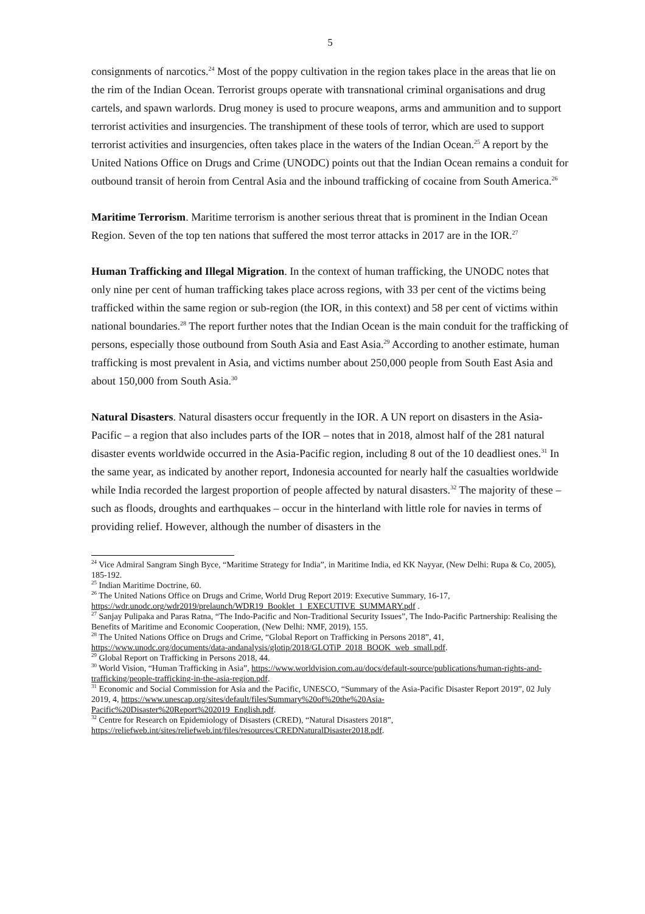5
consignments of narcotics.<sup>24</sup> Most of the poppy cultivation in the region takes place in the areas that lie on the rim of the Indian Ocean. Terrorist groups operate with transnational criminal organisations and drug cartels, and spawn warlords. Drug money is used to procure weapons, arms and ammunition and to support terrorist activities and insurgencies. The transhipment of these tools of terror, which are used to support terrorist activities and insurgencies, often takes place in the waters of the Indian Ocean.<sup>25</sup> A report by the United Nations Office on Drugs and Crime (UNODC) points out that the Indian Ocean remains a conduit for outbound transit of heroin from Central Asia and the inbound trafficking of cocaine from South America.<sup>26</sup>
Maritime Terrorism. Maritime terrorism is another serious threat that is prominent in the Indian Ocean Region. Seven of the top ten nations that suffered the most terror attacks in 2017 are in the IOR.<sup>27</sup>
Human Trafficking and Illegal Migration. In the context of human trafficking, the UNODC notes that only nine per cent of human trafficking takes place across regions, with 33 per cent of the victims being trafficked within the same region or sub-region (the IOR, in this context) and 58 per cent of victims within national boundaries.<sup>28</sup> The report further notes that the Indian Ocean is the main conduit for the trafficking of persons, especially those outbound from South Asia and East Asia.<sup>29</sup> According to another estimate, human trafficking is most prevalent in Asia, and victims number about 250,000 people from South East Asia and about 150,000 from South Asia.<sup>30</sup>
Natural Disasters. Natural disasters occur frequently in the IOR. A UN report on disasters in the Asia-Pacific – a region that also includes parts of the IOR – notes that in 2018, almost half of the 281 natural disaster events worldwide occurred in the Asia-Pacific region, including 8 out of the 10 deadliest ones.<sup>31</sup> In the same year, as indicated by another report, Indonesia accounted for nearly half the casualties worldwide while India recorded the largest proportion of people affected by natural disasters.<sup>32</sup> The majority of these – such as floods, droughts and earthquakes – occur in the hinterland with little role for navies in terms of providing relief. However, although the number of disasters in the
<sup>24</sup> Vice Admiral Sangram Singh Byce, “Maritime Strategy for India”, in Maritime India, ed KK Nayyar, (New Delhi: Rupa & Co, 2005), 185-192.
<sup>25</sup> Indian Maritime Doctrine, 60.
<sup>26</sup> The United Nations Office on Drugs and Crime, World Drug Report 2019: Executive Summary, 16-17, https://wdr.unodc.org/wdr2019/prelaunch/WDR19_Booklet_1_EXECUTIVE_SUMMARY.pdf .
<sup>27</sup> Sanjay Pulipaka and Paras Ratna, “The Indo-Pacific and Non-Traditional Security Issues”, The Indo-Pacific Partnership: Realising the Benefits of Maritime and Economic Cooperation, (New Delhi: NMF, 2019), 155.
<sup>28</sup> The United Nations Office on Drugs and Crime, “Global Report on Trafficking in Persons 2018”, 41, https://www.unodc.org/documents/data-andanalysis/glotip/2018/GLOTiP_2018_BOOK_web_small.pdf.
<sup>29</sup> Global Report on Trafficking in Persons 2018, 44.
<sup>30</sup> World Vision, “Human Trafficking in Asia”, https://www.worldvision.com.au/docs/default-source/publications/human-rights-and-trafficking/people-trafficking-in-the-asia-region.pdf.
<sup>31</sup> Economic and Social Commission for Asia and the Pacific, UNESCO, “Summary of the Asia-Pacific Disaster Report 2019”, 02 July 2019, 4, https://www.unescap.org/sites/default/files/Summary%20of%20the%20Asia-Pacific%20Disaster%20Report%202019_English.pdf.
<sup>32</sup> Centre for Research on Epidemiology of Disasters (CRED), “Natural Disasters 2018”, https://reliefweb.int/sites/reliefweb.int/files/resources/CREDNaturalDisaster2018.pdf.